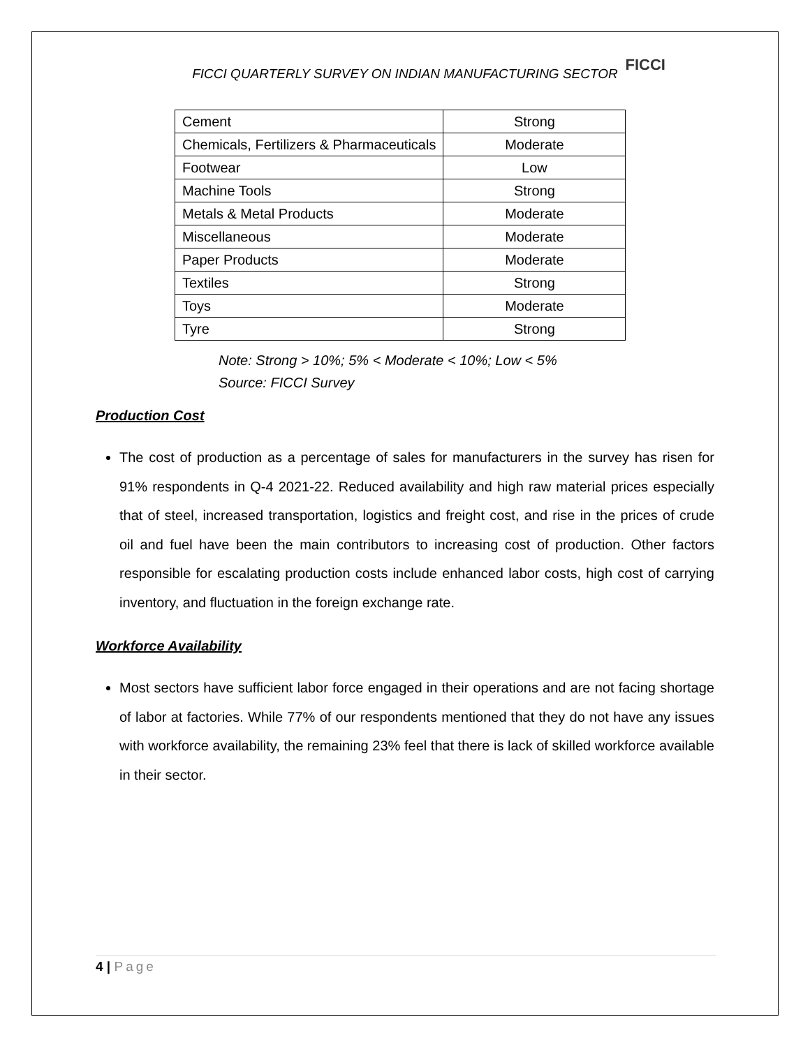FICCI QUARTERLY SURVEY ON INDIAN MANUFACTURING SECTOR
FICCI
| Cement | Strong |
| Chemicals, Fertilizers & Pharmaceuticals | Moderate |
| Footwear | Low |
| Machine Tools | Strong |
| Metals & Metal Products | Moderate |
| Miscellaneous | Moderate |
| Paper Products | Moderate |
| Textiles | Strong |
| Toys | Moderate |
| Tyre | Strong |
Note: Strong > 10%; 5% < Moderate < 10%; Low < 5%
Source: FICCI Survey
Production Cost
The cost of production as a percentage of sales for manufacturers in the survey has risen for 91% respondents in Q-4 2021-22. Reduced availability and high raw material prices especially that of steel, increased transportation, logistics and freight cost, and rise in the prices of crude oil and fuel have been the main contributors to increasing cost of production. Other factors responsible for escalating production costs include enhanced labor costs, high cost of carrying inventory, and fluctuation in the foreign exchange rate.
Workforce Availability
Most sectors have sufficient labor force engaged in their operations and are not facing shortage of labor at factories. While 77% of our respondents mentioned that they do not have any issues with workforce availability, the remaining 23% feel that there is lack of skilled workforce available in their sector.
4 | Page